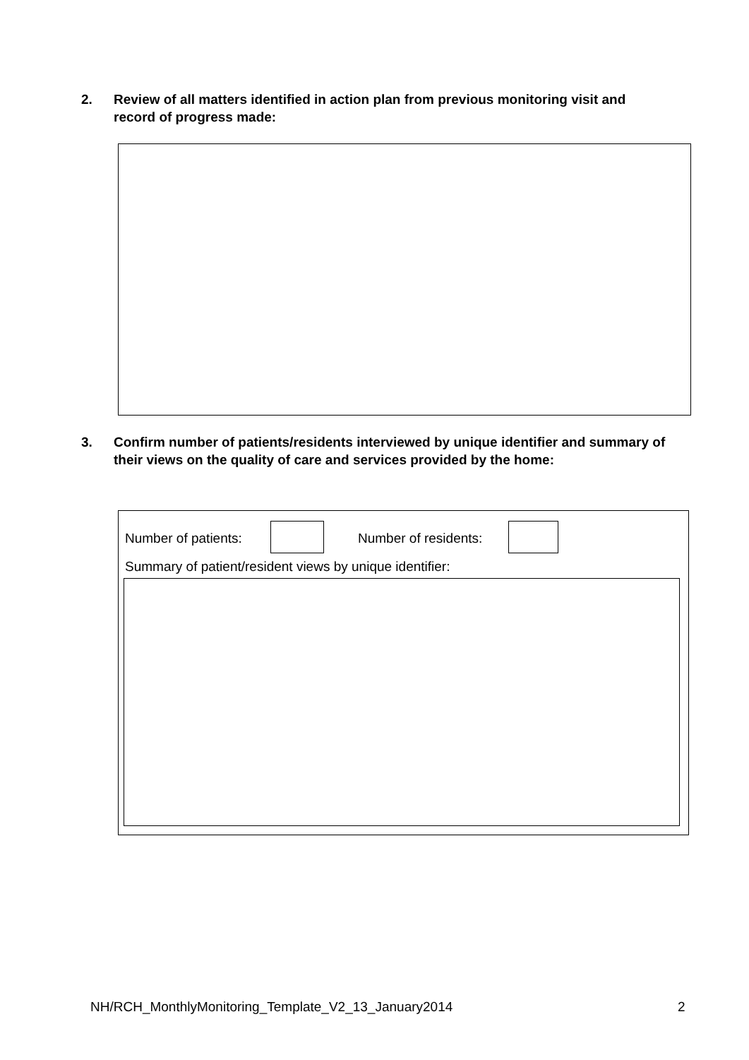2. Review of all matters identified in action plan from previous monitoring visit and record of progress made:
3. Confirm number of patients/residents interviewed by unique identifier and summary of their views on the quality of care and services provided by the home:
Number of patients: Number of residents:
Summary of patient/resident views by unique identifier:
NH/RCH_MonthlyMonitoring_Template_V2_13_January2014
2